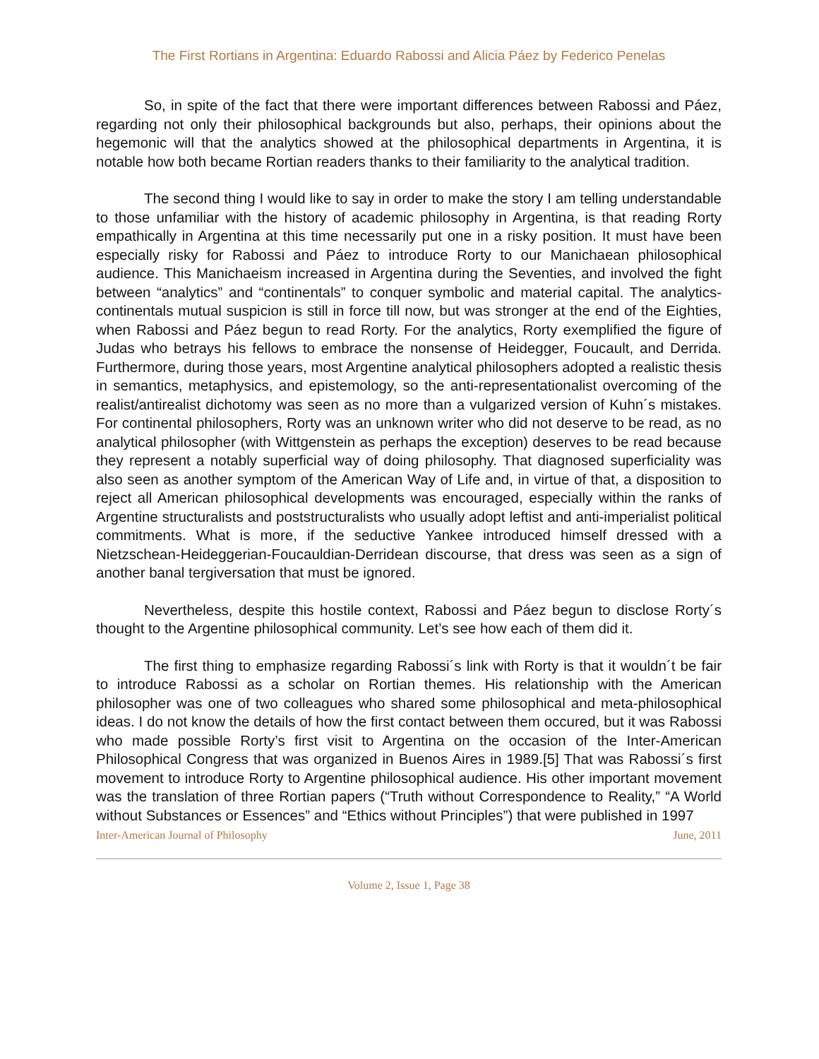The First Rortians in Argentina: Eduardo Rabossi and Alicia Páez by Federico Penelas
So, in spite of the fact that there were important differences between Rabossi and Páez, regarding not only their philosophical backgrounds but also, perhaps, their opinions about the hegemonic will that the analytics showed at the philosophical departments in Argentina, it is notable how both became Rortian readers thanks to their familiarity to the analytical tradition.
The second thing I would like to say in order to make the story I am telling understandable to those unfamiliar with the history of academic philosophy in Argentina, is that reading Rorty empathically in Argentina at this time necessarily put one in a risky position. It must have been especially risky for Rabossi and Páez to introduce Rorty to our Manichaean philosophical audience. This Manichaeism increased in Argentina during the Seventies, and involved the fight between “analytics” and “continentals” to conquer symbolic and material capital. The analytics-continentals mutual suspicion is still in force till now, but was stronger at the end of the Eighties, when Rabossi and Páez begun to read Rorty. For the analytics, Rorty exemplified the figure of Judas who betrays his fellows to embrace the nonsense of Heidegger, Foucault, and Derrida. Furthermore, during those years, most Argentine analytical philosophers adopted a realistic thesis in semantics, metaphysics, and epistemology, so the anti-representationalist overcoming of the realist/antirealist dichotomy was seen as no more than a vulgarized version of Kuhn´s mistakes. For continental philosophers, Rorty was an unknown writer who did not deserve to be read, as no analytical philosopher (with Wittgenstein as perhaps the exception) deserves to be read because they represent a notably superficial way of doing philosophy. That diagnosed superficiality was also seen as another symptom of the American Way of Life and, in virtue of that, a disposition to reject all American philosophical developments was encouraged, especially within the ranks of Argentine structuralists and poststructuralists who usually adopt leftist and anti-imperialist political commitments. What is more, if the seductive Yankee introduced himself dressed with a Nietzschean-Heideggerian-Foucauldian-Derridean discourse, that dress was seen as a sign of another banal tergiversation that must be ignored.
Nevertheless, despite this hostile context, Rabossi and Páez begun to disclose Rorty´s thought to the Argentine philosophical community. Let’s see how each of them did it.
The first thing to emphasize regarding Rabossi´s link with Rorty is that it wouldn´t be fair to introduce Rabossi as a scholar on Rortian themes. His relationship with the American philosopher was one of two colleagues who shared some philosophical and meta-philosophical ideas. I do not know the details of how the first contact between them occured, but it was Rabossi who made possible Rorty’s first visit to Argentina on the occasion of the Inter-American Philosophical Congress that was organized in Buenos Aires in 1989.[5] That was Rabossi´s first movement to introduce Rorty to Argentine philosophical audience. His other important movement was the translation of three Rortian papers (“Truth without Correspondence to Reality,” “A World without Substances or Essences” and “Ethics without Principles”) that were published in 1997
Inter-American Journal of Philosophy June, 2011
Volume 2, Issue 1, Page 38